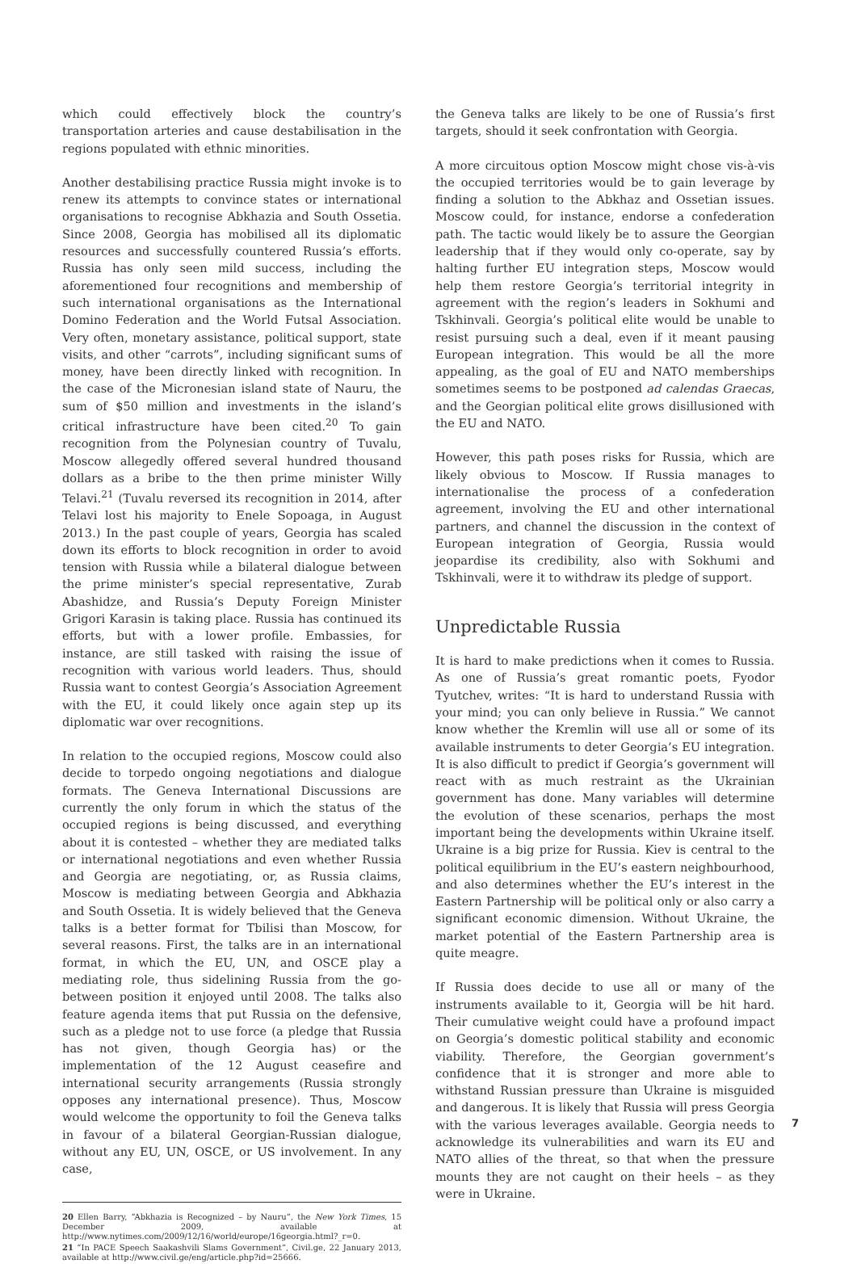which could effectively block the country’s transportation arteries and cause destabilisation in the regions populated with ethnic minorities.
Another destabilising practice Russia might invoke is to renew its attempts to convince states or international organisations to recognise Abkhazia and South Ossetia. Since 2008, Georgia has mobilised all its diplomatic resources and successfully countered Russia’s efforts. Russia has only seen mild success, including the aforementioned four recognitions and membership of such international organisations as the International Domino Federation and the World Futsal Association. Very often, monetary assistance, political support, state visits, and other “carrots”, including significant sums of money, have been directly linked with recognition. In the case of the Micronesian island state of Nauru, the sum of $50 million and investments in the island’s critical infrastructure have been cited.<sup>20</sup> To gain recognition from the Polynesian country of Tuvalu, Moscow allegedly offered several hundred thousand dollars as a bribe to the then prime minister Willy Telavi.<sup>21</sup> (Tuvalu reversed its recognition in 2014, after Telavi lost his majority to Enele Sopoaga, in August 2013.) In the past couple of years, Georgia has scaled down its efforts to block recognition in order to avoid tension with Russia while a bilateral dialogue between the prime minister’s special representative, Zurab Abashidze, and Russia’s Deputy Foreign Minister Grigori Karasin is taking place. Russia has continued its efforts, but with a lower profile. Embassies, for instance, are still tasked with raising the issue of recognition with various world leaders. Thus, should Russia want to contest Georgia’s Association Agreement with the EU, it could likely once again step up its diplomatic war over recognitions.
In relation to the occupied regions, Moscow could also decide to torpedo ongoing negotiations and dialogue formats. The Geneva International Discussions are currently the only forum in which the status of the occupied regions is being discussed, and everything about it is contested – whether they are mediated talks or international negotiations and even whether Russia and Georgia are negotiating, or, as Russia claims, Moscow is mediating between Georgia and Abkhazia and South Ossetia. It is widely believed that the Geneva talks is a better format for Tbilisi than Moscow, for several reasons. First, the talks are in an international format, in which the EU, UN, and OSCE play a mediating role, thus sidelining Russia from the go-between position it enjoyed until 2008. The talks also feature agenda items that put Russia on the defensive, such as a pledge not to use force (a pledge that Russia has not given, though Georgia has) or the implementation of the 12 August ceasefire and international security arrangements (Russia strongly opposes any international presence). Thus, Moscow would welcome the opportunity to foil the Geneva talks in favour of a bilateral Georgian-Russian dialogue, without any EU, UN, OSCE, or US involvement. In any case,
20 Ellen Barry, “Abkhazia is Recognized – by Nauru”, the New York Times, 15 December 2009, available at http://www.nytimes.com/2009/12/16/world/europe/16georgia.html?_r=0.
21 “In PACE Speech Saakashvili Slams Government”, Civil.ge, 22 January 2013, available at http://www.civil.ge/eng/article.php?id=25666.
the Geneva talks are likely to be one of Russia’s first targets, should it seek confrontation with Georgia.
A more circuitous option Moscow might chose vis-à-vis the occupied territories would be to gain leverage by finding a solution to the Abkhaz and Ossetian issues. Moscow could, for instance, endorse a confederation path. The tactic would likely be to assure the Georgian leadership that if they would only co-operate, say by halting further EU integration steps, Moscow would help them restore Georgia’s territorial integrity in agreement with the region’s leaders in Sokhumi and Tskhinvali. Georgia’s political elite would be unable to resist pursuing such a deal, even if it meant pausing European integration. This would be all the more appealing, as the goal of EU and NATO memberships sometimes seems to be postponed ad calendas Graecas, and the Georgian political elite grows disillusioned with the EU and NATO.
However, this path poses risks for Russia, which are likely obvious to Moscow. If Russia manages to internationalise the process of a confederation agreement, involving the EU and other international partners, and channel the discussion in the context of European integration of Georgia, Russia would jeopardise its credibility, also with Sokhumi and Tskhinvali, were it to withdraw its pledge of support.
Unpredictable Russia
It is hard to make predictions when it comes to Russia. As one of Russia’s great romantic poets, Fyodor Tyutchev, writes: “It is hard to understand Russia with your mind; you can only believe in Russia.” We cannot know whether the Kremlin will use all or some of its available instruments to deter Georgia’s EU integration. It is also difficult to predict if Georgia’s government will react with as much restraint as the Ukrainian government has done. Many variables will determine the evolution of these scenarios, perhaps the most important being the developments within Ukraine itself. Ukraine is a big prize for Russia. Kiev is central to the political equilibrium in the EU’s eastern neighbourhood, and also determines whether the EU’s interest in the Eastern Partnership will be political only or also carry a significant economic dimension. Without Ukraine, the market potential of the Eastern Partnership area is quite meagre.
If Russia does decide to use all or many of the instruments available to it, Georgia will be hit hard. Their cumulative weight could have a profound impact on Georgia’s domestic political stability and economic viability. Therefore, the Georgian government’s confidence that it is stronger and more able to withstand Russian pressure than Ukraine is misguided and dangerous. It is likely that Russia will press Georgia with the various leverages available. Georgia needs to acknowledge its vulnerabilities and warn its EU and NATO allies of the threat, so that when the pressure mounts they are not caught on their heels – as they were in Ukraine.
7